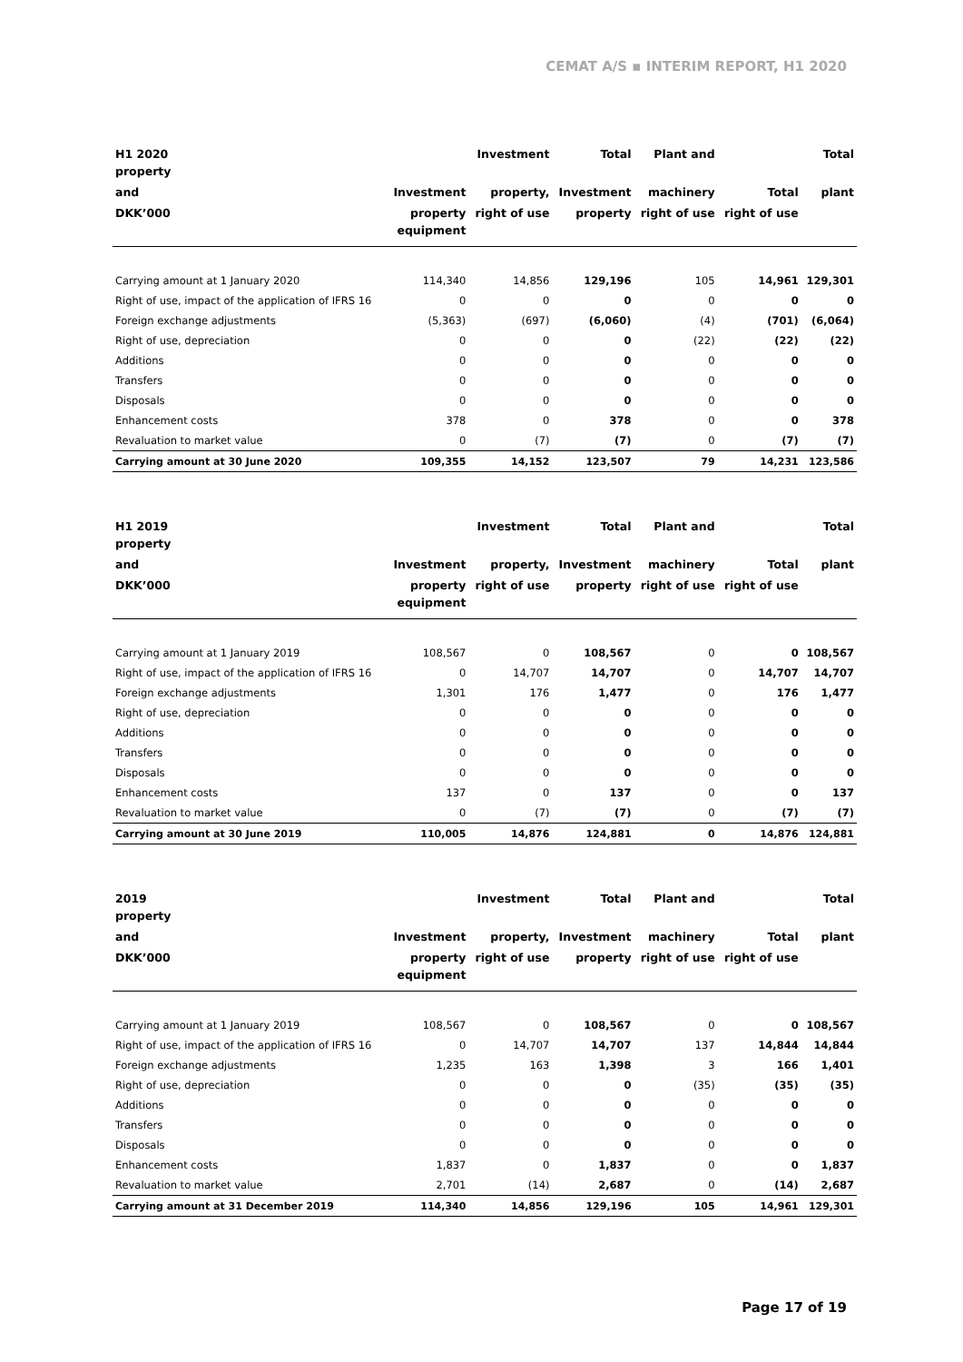CEMAT A/S ▪ INTERIM REPORT, H1 2020
| H1 2020 property | | Investment | Total | Plant and | | Total |
| --- | --- | --- | --- | --- | --- | --- |
| and | Investment | property, | Investment | machinery | Total | plant |
| DKK’000 | property equipment | right of use | property | right of use | right of use | |
| Carrying amount at 1 January 2020 | 114,340 | 14,856 | 129,196 | 105 | 14,961 | 129,301 |
| Right of use, impact of the application of IFRS 16 | 0 | 0 | 0 | 0 | 0 | 0 |
| Foreign exchange adjustments | (5,363) | (697) | (6,060) | (4) | (701) | (6,064) |
| Right of use, depreciation | 0 | 0 | 0 | (22) | (22) | (22) |
| Additions | 0 | 0 | 0 | 0 | 0 | 0 |
| Transfers | 0 | 0 | 0 | 0 | 0 | 0 |
| Disposals | 0 | 0 | 0 | 0 | 0 | 0 |
| Enhancement costs | 378 | 0 | 378 | 0 | 0 | 378 |
| Revaluation to market value | 0 | (7) | (7) | 0 | (7) | (7) |
| Carrying amount at 30 June 2020 | 109,355 | 14,152 | 123,507 | 79 | 14,231 | 123,586 |
| H1 2019 property | | Investment | Total | Plant and | | Total |
| --- | --- | --- | --- | --- | --- | --- |
| and | Investment | property, | Investment | machinery | Total | plant |
| DKK’000 | property equipment | right of use | property | right of use | right of use | |
| Carrying amount at 1 January 2019 | 108,567 | 0 | 108,567 | 0 | 0 | 108,567 |
| Right of use, impact of the application of IFRS 16 | 0 | 14,707 | 14,707 | 0 | 14,707 | 14,707 |
| Foreign exchange adjustments | 1,301 | 176 | 1,477 | 0 | 176 | 1,477 |
| Right of use, depreciation | 0 | 0 | 0 | 0 | 0 | 0 |
| Additions | 0 | 0 | 0 | 0 | 0 | 0 |
| Transfers | 0 | 0 | 0 | 0 | 0 | 0 |
| Disposals | 0 | 0 | 0 | 0 | 0 | 0 |
| Enhancement costs | 137 | 0 | 137 | 0 | 0 | 137 |
| Revaluation to market value | 0 | (7) | (7) | 0 | (7) | (7) |
| Carrying amount at 30 June 2019 | 110,005 | 14,876 | 124,881 | 0 | 14,876 | 124,881 |
| 2019 property | | Investment | Total | Plant and | | Total |
| --- | --- | --- | --- | --- | --- | --- |
| and | Investment | property, | Investment | machinery | Total | plant |
| DKK’000 | property equipment | right of use | property | right of use | right of use | |
| Carrying amount at 1 January 2019 | 108,567 | 0 | 108,567 | 0 | 0 | 108,567 |
| Right of use, impact of the application of IFRS 16 | 0 | 14,707 | 14,707 | 137 | 14,844 | 14,844 |
| Foreign exchange adjustments | 1,235 | 163 | 1,398 | 3 | 166 | 1,401 |
| Right of use, depreciation | 0 | 0 | 0 | (35) | (35) | (35) |
| Additions | 0 | 0 | 0 | 0 | 0 | 0 |
| Transfers | 0 | 0 | 0 | 0 | 0 | 0 |
| Disposals | 0 | 0 | 0 | 0 | 0 | 0 |
| Enhancement costs | 1,837 | 0 | 1,837 | 0 | 0 | 1,837 |
| Revaluation to market value | 2,701 | (14) | 2,687 | 0 | (14) | 2,687 |
| Carrying amount at 31 December 2019 | 114,340 | 14,856 | 129,196 | 105 | 14,961 | 129,301 |
Page 17 of 19